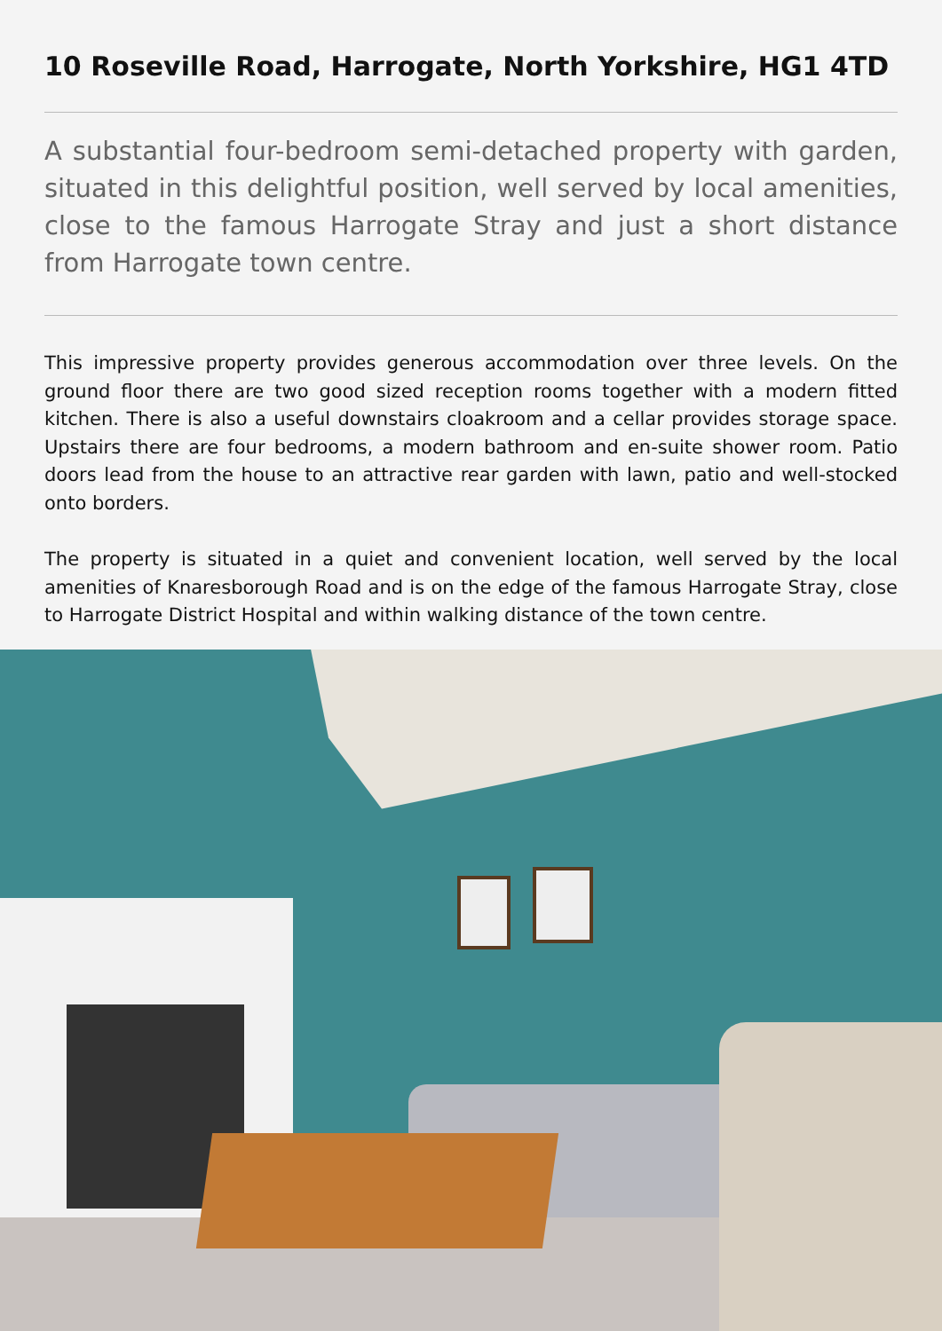10 Roseville Road, Harrogate, North Yorkshire, HG1 4TD
A substantial four-bedroom semi-detached property with garden, situated in this delightful position, well served by local amenities, close to the famous Harrogate Stray and just a short distance from Harrogate town centre.
This impressive property provides generous accommodation over three levels. On the ground floor there are two good sized reception rooms together with a modern fitted kitchen. There is also a useful downstairs cloakroom and a cellar provides storage space. Upstairs there are four bedrooms, a modern bathroom and en-suite shower room. Patio doors lead from the house to an attractive rear garden with lawn, patio and well-stocked onto borders.
The property is situated in a quiet and convenient location, well served by the local amenities of Knaresborough Road and is on the edge of the famous Harrogate Stray, close to Harrogate District Hospital and within walking distance of the town centre.